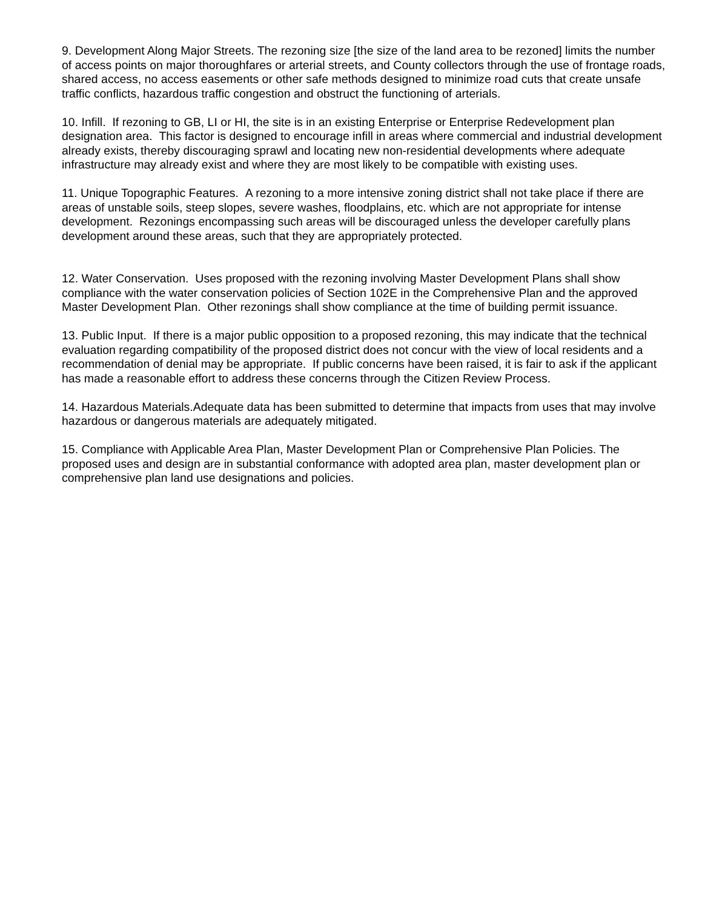9. Development Along Major Streets. The rezoning size [the size of the land area to be rezoned] limits the number of access points on major thoroughfares or arterial streets, and County collectors through the use of frontage roads, shared access, no access easements or other safe methods designed to minimize road cuts that create unsafe traffic conflicts, hazardous traffic congestion and obstruct the functioning of arterials.
10. Infill. If rezoning to GB, LI or HI, the site is in an existing Enterprise or Enterprise Redevelopment plan designation area. This factor is designed to encourage infill in areas where commercial and industrial development already exists, thereby discouraging sprawl and locating new non-residential developments where adequate infrastructure may already exist and where they are most likely to be compatible with existing uses.
11. Unique Topographic Features. A rezoning to a more intensive zoning district shall not take place if there are areas of unstable soils, steep slopes, severe washes, floodplains, etc. which are not appropriate for intense development. Rezonings encompassing such areas will be discouraged unless the developer carefully plans development around these areas, such that they are appropriately protected.
12. Water Conservation. Uses proposed with the rezoning involving Master Development Plans shall show compliance with the water conservation policies of Section 102E in the Comprehensive Plan and the approved Master Development Plan. Other rezonings shall show compliance at the time of building permit issuance.
13. Public Input. If there is a major public opposition to a proposed rezoning, this may indicate that the technical evaluation regarding compatibility of the proposed district does not concur with the view of local residents and a recommendation of denial may be appropriate. If public concerns have been raised, it is fair to ask if the applicant has made a reasonable effort to address these concerns through the Citizen Review Process.
14. Hazardous Materials.Adequate data has been submitted to determine that impacts from uses that may involve hazardous or dangerous materials are adequately mitigated.
15. Compliance with Applicable Area Plan, Master Development Plan or Comprehensive Plan Policies. The proposed uses and design are in substantial conformance with adopted area plan, master development plan or comprehensive plan land use designations and policies.